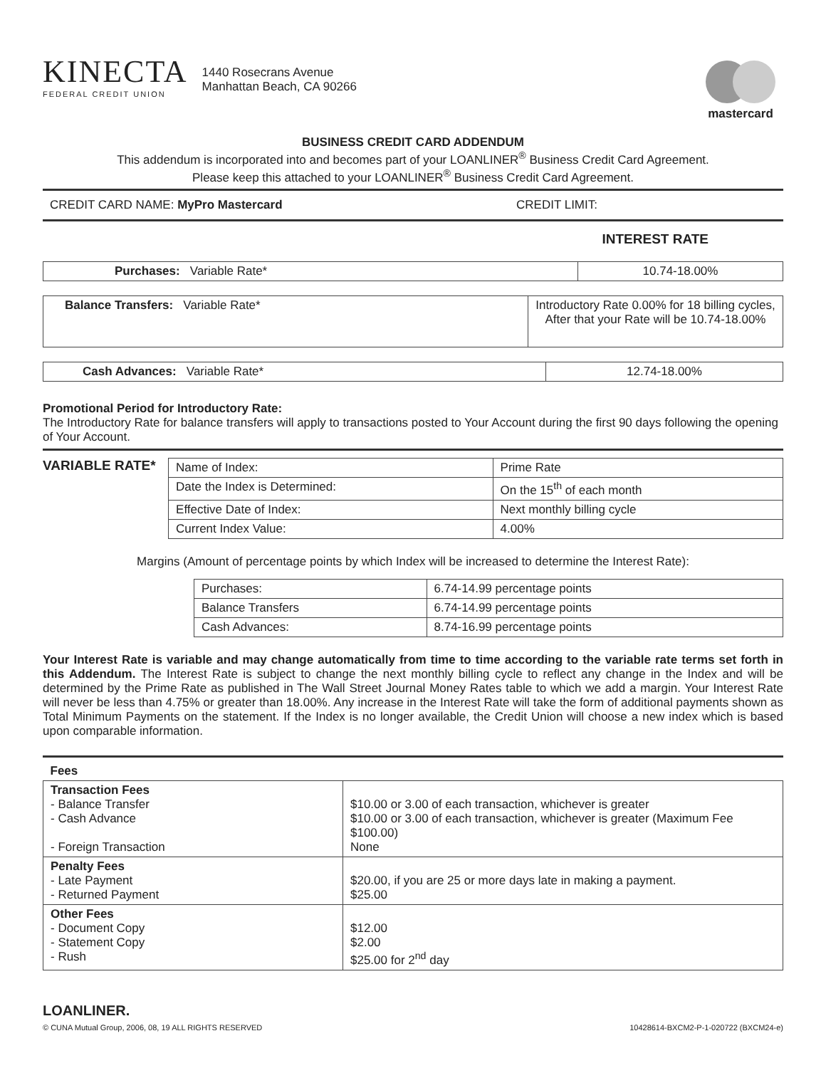KINECTA
FEDERAL CREDIT UNION
1440 Rosecrans Avenue
Manhattan Beach, CA 90266
mastercard
BUSINESS CREDIT CARD ADDENDUM
This addendum is incorporated into and becomes part of your LOANLINER<sup>®</sup> Business Credit Card Agreement.
Please keep this attached to your LOANLINER<sup>®</sup> Business Credit Card Agreement.
CREDIT CARD NAME: MyPro Mastercard CREDIT LIMIT:
INTEREST RATE
| Purchases: Variable Rate* | 10.74-18.00% |
| Balance Transfers: Variable Rate* | Introductory Rate 0.00% for 18 billing cycles, After that your Rate will be 10.74-18.00% |
| Cash Advances: Variable Rate* | 12.74-18.00% |
Promotional Period for Introductory Rate:
The Introductory Rate for balance transfers will apply to transactions posted to Your Account during the first 90 days following the opening of Your Account.
VARIABLE RATE*
| Name of Index: | Prime Rate |
| Date the Index is Determined: | On the 15<sup>th</sup> of each month |
| Effective Date of Index: | Next monthly billing cycle |
| Current Index Value: | 4.00% |
Margins (Amount of percentage points by which Index will be increased to determine the Interest Rate):
| Purchases: | 6.74-14.99 percentage points |
| Balance Transfers | 6.74-14.99 percentage points |
| Cash Advances: | 8.74-16.99 percentage points |
Your Interest Rate is variable and may change automatically from time to time according to the variable rate terms set forth in this Addendum. The Interest Rate is subject to change the next monthly billing cycle to reflect any change in the Index and will be determined by the Prime Rate as published in The Wall Street Journal Money Rates table to which we add a margin. Your Interest Rate will never be less than 4.75% or greater than 18.00%. Any increase in the Interest Rate will take the form of additional payments shown as Total Minimum Payments on the statement. If the Index is no longer available, the Credit Union will choose a new index which is based upon comparable information.
| Fees | |
| --- | --- |
| Transaction Fees - Balance Transfer - Cash Advance - Foreign Transaction | $10.00 or 3.00 of each transaction, whichever is greater $10.00 or 3.00 of each transaction, whichever is greater (Maximum Fee $100.00) None |
| Penalty Fees - Late Payment - Returned Payment | $20.00, if you are 25 or more days late in making a payment. $25.00 |
| Other Fees - Document Copy - Statement Copy - Rush | $12.00 $2.00 $25.00 for 2<sup>nd</sup> day |
LOANLINER.
© CUNA Mutual Group, 2006, 08, 19 ALL RIGHTS RESERVED 10428614-BXCM2-P-1-020722 (BXCM24-e)